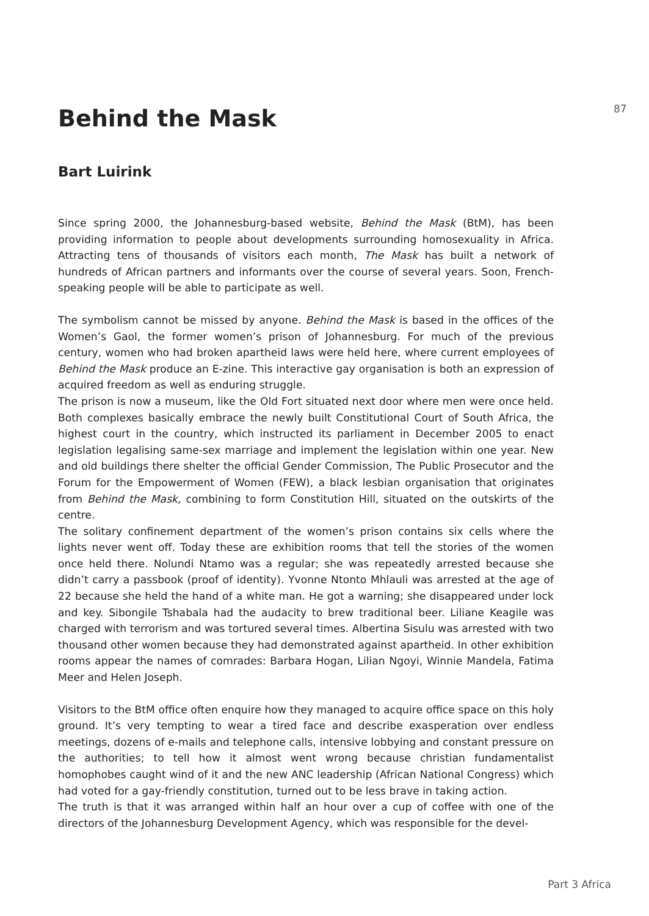Behind the Mask 87
Bart Luirink
Since spring 2000, the Johannesburg-based website, Behind the Mask (BtM), has been providing information to people about developments surrounding homosexuality in Africa. Attracting tens of thousands of visitors each month, The Mask has built a network of hundreds of African partners and informants over the course of several years. Soon, French-speaking people will be able to participate as well.
The symbolism cannot be missed by anyone. Behind the Mask is based in the offices of the Women’s Gaol, the former women’s prison of Johannesburg. For much of the previous century, women who had broken apartheid laws were held here, where current employees of Behind the Mask produce an E-zine. This interactive gay organisation is both an expression of acquired freedom as well as enduring struggle.
The prison is now a museum, like the Old Fort situated next door where men were once held. Both complexes basically embrace the newly built Constitutional Court of South Africa, the highest court in the country, which instructed its parliament in December 2005 to enact legislation legalising same-sex marriage and implement the legislation within one year. New and old buildings there shelter the official Gender Commission, The Public Prosecutor and the Forum for the Empowerment of Women (FEW), a black lesbian organisation that originates from Behind the Mask, combining to form Constitution Hill, situated on the outskirts of the centre.
The solitary confinement department of the women’s prison contains six cells where the lights never went off. Today these are exhibition rooms that tell the stories of the women once held there. Nolundi Ntamo was a regular; she was repeatedly arrested because she didn’t carry a passbook (proof of identity). Yvonne Ntonto Mhlauli was arrested at the age of 22 because she held the hand of a white man. He got a warning; she disappeared under lock and key. Sibongile Tshabala had the audacity to brew traditional beer. Liliane Keagile was charged with terrorism and was tortured several times. Albertina Sisulu was arrested with two thousand other women because they had demonstrated against apartheid. In other exhibition rooms appear the names of comrades: Barbara Hogan, Lilian Ngoyi, Winnie Mandela, Fatima Meer and Helen Joseph.
Visitors to the BtM office often enquire how they managed to acquire office space on this holy ground. It’s very tempting to wear a tired face and describe exasperation over endless meetings, dozens of e-mails and telephone calls, intensive lobbying and constant pressure on the authorities; to tell how it almost went wrong because christian fundamentalist homophobes caught wind of it and the new ANC leadership (African National Congress) which had voted for a gay-friendly constitution, turned out to be less brave in taking action.
The truth is that it was arranged within half an hour over a cup of coffee with one of the directors of the Johannesburg Development Agency, which was responsible for the devel-
Part 3 Africa